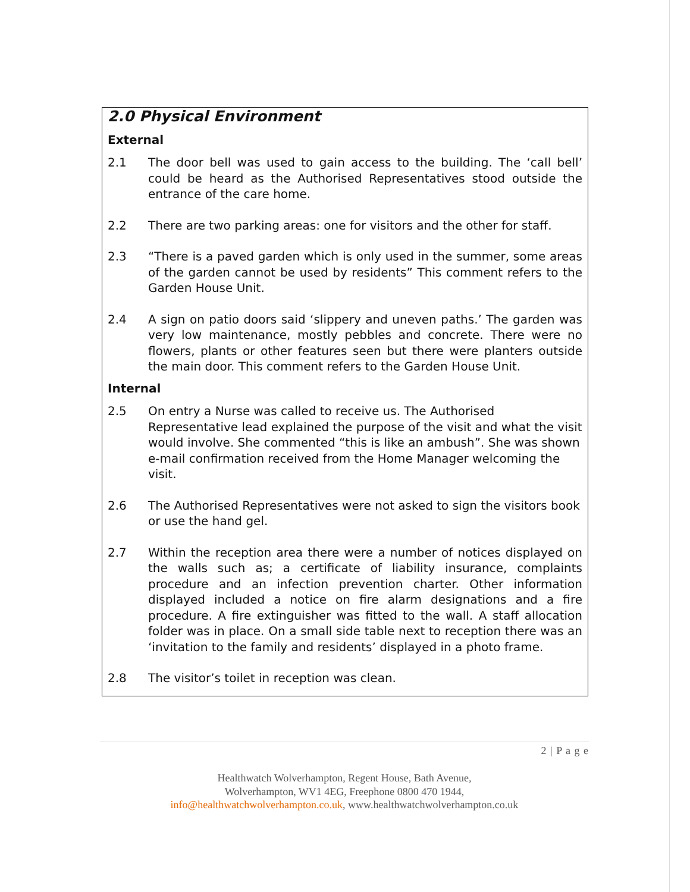2.0 Physical Environment
External
2.1 The door bell was used to gain access to the building. The ‘call bell’ could be heard as the Authorised Representatives stood outside the entrance of the care home.
2.2 There are two parking areas: one for visitors and the other for staff.
2.3 “There is a paved garden which is only used in the summer, some areas of the garden cannot be used by residents” This comment refers to the Garden House Unit.
2.4 A sign on patio doors said ‘slippery and uneven paths.’ The garden was very low maintenance, mostly pebbles and concrete. There were no flowers, plants or other features seen but there were planters outside the main door. This comment refers to the Garden House Unit.
Internal
2.5 On entry a Nurse was called to receive us. The Authorised Representative lead explained the purpose of the visit and what the visit would involve. She commented “this is like an ambush”. She was shown e-mail confirmation received from the Home Manager welcoming the visit.
2.6 The Authorised Representatives were not asked to sign the visitors book or use the hand gel.
2.7 Within the reception area there were a number of notices displayed on the walls such as; a certificate of liability insurance, complaints procedure and an infection prevention charter. Other information displayed included a notice on fire alarm designations and a fire procedure. A fire extinguisher was fitted to the wall. A staff allocation folder was in place. On a small side table next to reception there was an ‘invitation to the family and residents’ displayed in a photo frame.
2.8 The visitor’s toilet in reception was clean.
2 | P a g e
Healthwatch Wolverhampton, Regent House, Bath Avenue,
Wolverhampton, WV1 4EG, Freephone 0800 470 1944,
info@healthwatchwolverhampton.co.uk, www.healthwatchwolverhampton.co.uk